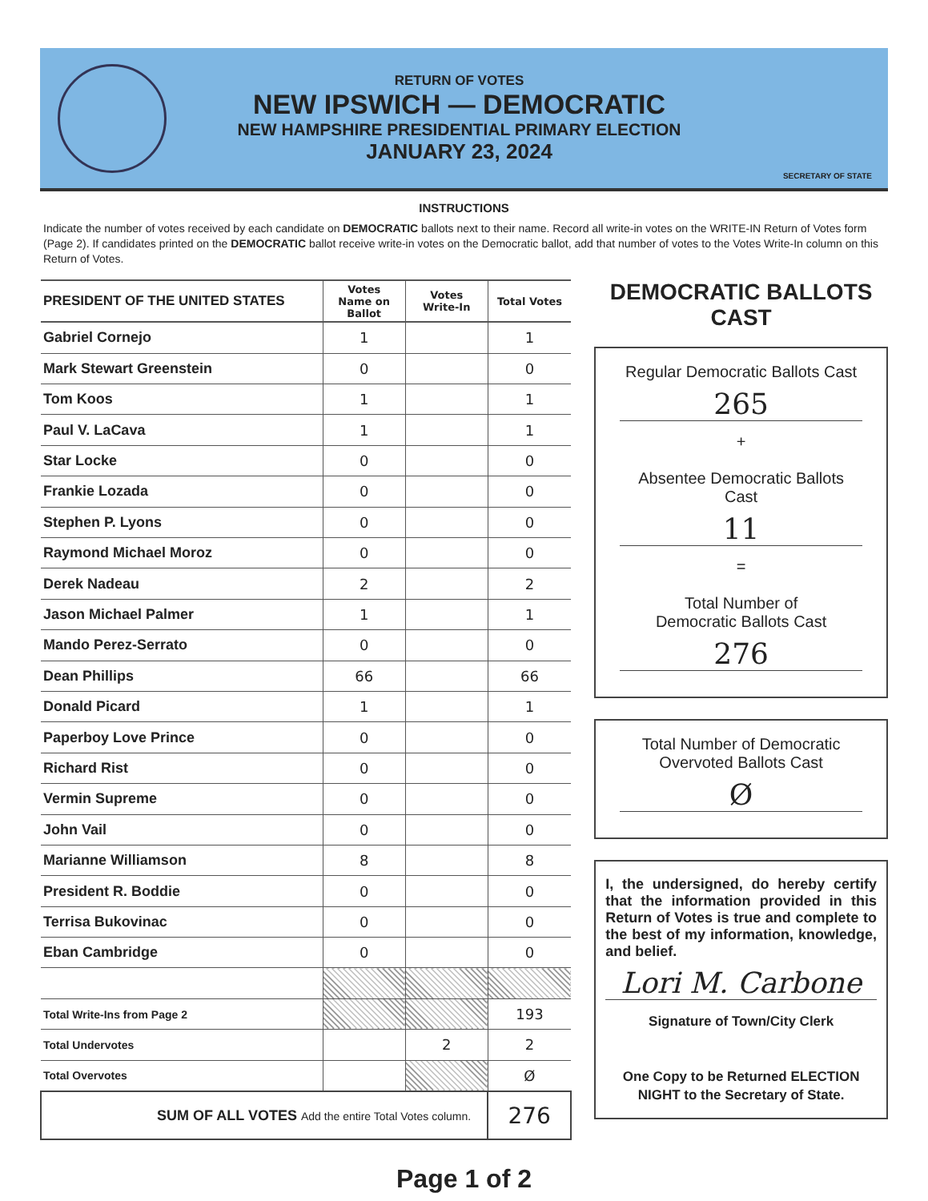RETURN OF VOTES
NEW IPSWICH — DEMOCRATIC
NEW HAMPSHIRE PRESIDENTIAL PRIMARY ELECTION
JANUARY 23, 2024
SECRETARY OF STATE
INSTRUCTIONS
Indicate the number of votes received by each candidate on DEMOCRATIC ballots next to their name. Record all write-in votes on the WRITE-IN Return of Votes form (Page 2). If candidates printed on the DEMOCRATIC ballot receive write-in votes on the Democratic ballot, add that number of votes to the Votes Write-In column on this Return of Votes.
| PRESIDENT OF THE UNITED STATES | Votes Name on Ballot | Votes Write-In | Total Votes |
| --- | --- | --- | --- |
| Gabriel Cornejo | 1 | | 1 |
| Mark Stewart Greenstein | 0 | | 0 |
| Tom Koos | 1 | | 1 |
| Paul V. LaCava | 1 | | 1 |
| Star Locke | 0 | | 0 |
| Frankie Lozada | 0 | | 0 |
| Stephen P. Lyons | 0 | | 0 |
| Raymond Michael Moroz | 0 | | 0 |
| Derek Nadeau | 2 | | 2 |
| Jason Michael Palmer | 1 | | 1 |
| Mando Perez-Serrato | 0 | | 0 |
| Dean Phillips | 66 | | 66 |
| Donald Picard | 1 | | 1 |
| Paperboy Love Prince | 0 | | 0 |
| Richard Rist | 0 | | 0 |
| Vermin Supreme | 0 | | 0 |
| John Vail | 0 | | 0 |
| Marianne Williamson | 8 | | 8 |
| President R. Boddie | 0 | | 0 |
| Terrisa Bukovinac | 0 | | 0 |
| Eban Cambridge | 0 | | 0 |
| Total Write-Ins from Page 2 | | | 193 |
| Total Undervotes | | 2 | 2 |
| Total Overvotes | | | Ø |
| SUM OF ALL VOTES Add the entire Total Votes column. | | | 276 |
DEMOCRATIC BALLOTS CAST
Regular Democratic Ballots Cast
265
+
Absentee Democratic Ballots Cast
11
=
Total Number of
Democratic Ballots Cast
276
Total Number of Democratic
Overvoted Ballots Cast
Ø
I, the undersigned, do hereby certify that the information provided in this Return of Votes is true and complete to the best of my information, knowledge, and belief.
Lori M. Carbone
Signature of Town/City Clerk
One Copy to be Returned ELECTION NIGHT to the Secretary of State.
Page 1 of 2